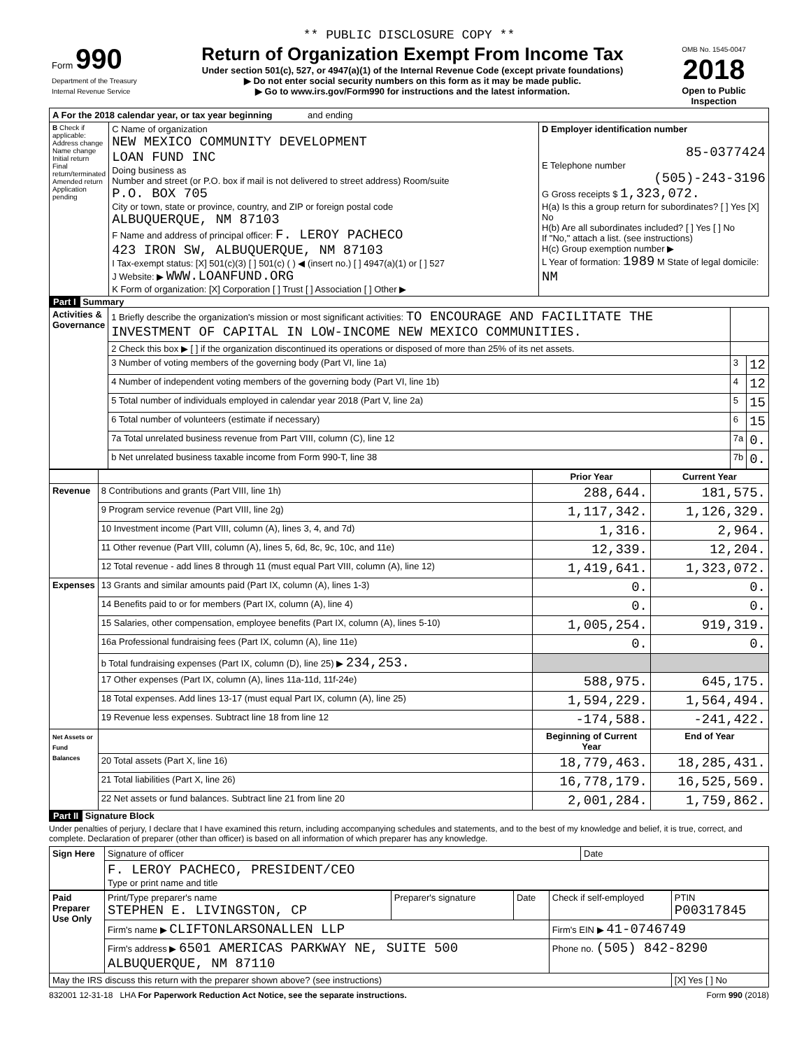** PUBLIC DISCLOSURE COPY **
| Form 990 Department of the Treasury Internal Revenue Service | Return of Organization Exempt From Income Tax Under section 501(c), 527, or 4947(a)(1) of the Internal Revenue Code (except private foundations) ▶ Do not enter social security numbers on this form as it may be made public. ▶ Go to www.irs.gov/Form990 for instructions and the latest information. | OMB No. 1545-0047 2018 Open to Public Inspection |
| A For the 2018 calendar year, or tax year beginning and ending | | |
| B Check if applicable: Address change Name change Initial return Final return/terminated Amended return Application pending | C Name of organization NEW MEXICO COMMUNITY DEVELOPMENT LOAN FUND INC Doing business as Number and street (or P.O. box if mail is not delivered to street address) Room/suite P.O. BOX 705 City or town, state or province, country, and ZIP or foreign postal code ALBUQUERQUE, NM 87103 F Name and address of principal officer: F. LEROY PACHECO 423 IRON SW, ALBUQUERQUE, NM 87103 I Tax-exempt status: [X] 501(c)(3) [ ] 501(c) ( ) ◀ (insert no.) [ ] 4947(a)(1) or [ ] 527 J Website: ▶ WWW.LOANFUND.ORG K Form of organization: [X] Corporation [ ] Trust [ ] Association [ ] Other ▶ | D Employer identification number 85-0377424 E Telephone number (505)-243-3196 G Gross receipts $ 1,323,072. H(a) Is this a group return for subordinates? [ ] Yes [X] No H(b) Are all subordinates included? [ ] Yes [ ] No If "No," attach a list. (see instructions) H(c) Group exemption number ▶ L Year of formation: 1989 M State of legal domicile: NM |
Part I Summary
| Activities & Governance | 1 Briefly describe the organization's mission or most significant activities: TO ENCOURAGE AND FACILITATE THE INVESTMENT OF CAPITAL IN LOW-INCOME NEW MEXICO COMMUNITIES. | | |
| | 2 Check this box ▶ [ ] if the organization discontinued its operations or disposed of more than 25% of its net assets. | | |
| | 3 Number of voting members of the governing body (Part VI, line 1a) | 3 | 12 |
| | 4 Number of independent voting members of the governing body (Part VI, line 1b) | 4 | 12 |
| | 5 Total number of individuals employed in calendar year 2018 (Part V, line 2a) | 5 | 15 |
| | 6 Total number of volunteers (estimate if necessary) | 6 | 15 |
| | 7a Total unrelated business revenue from Part VIII, column (C), line 12 | 7a | 0. |
| | b Net unrelated business taxable income from Form 990-T, line 38 | 7b | 0. |
| | | Prior Year | Current Year |
| Revenue | 8 Contributions and grants (Part VIII, line 1h) | 288,644. | 181,575. |
| | 9 Program service revenue (Part VIII, line 2g) | 1,117,342. | 1,126,329. |
| | 10 Investment income (Part VIII, column (A), lines 3, 4, and 7d) | 1,316. | 2,964. |
| | 11 Other revenue (Part VIII, column (A), lines 5, 6d, 8c, 9c, 10c, and 11e) | 12,339. | 12,204. |
| | 12 Total revenue - add lines 8 through 11 (must equal Part VIII, column (A), line 12) | 1,419,641. | 1,323,072. |
| Expenses | 13 Grants and similar amounts paid (Part IX, column (A), lines 1-3) | 0. | 0. |
| | 14 Benefits paid to or for members (Part IX, column (A), line 4) | 0. | 0. |
| | 15 Salaries, other compensation, employee benefits (Part IX, column (A), lines 5-10) | 1,005,254. | 919,319. |
| | 16a Professional fundraising fees (Part IX, column (A), line 11e) | 0. | 0. |
| | b Total fundraising expenses (Part IX, column (D), line 25) ▶ 234,253. | | |
| | 17 Other expenses (Part IX, column (A), lines 11a-11d, 11f-24e) | 588,975. | 645,175. |
| | 18 Total expenses. Add lines 13-17 (must equal Part IX, column (A), line 25) | 1,594,229. | 1,564,494. |
| | 19 Revenue less expenses. Subtract line 18 from line 12 | -174,588. | -241,422. |
| Net Assets or Fund Balances | | Beginning of Current Year | End of Year |
| | 20 Total assets (Part X, line 16) | 18,779,463. | 18,285,431. |
| | 21 Total liabilities (Part X, line 26) | 16,778,179. | 16,525,569. |
| | 22 Net assets or fund balances. Subtract line 21 from line 20 | 2,001,284. | 1,759,862. |
Part II Signature Block
Under penalties of perjury, I declare that I have examined this return, including accompanying schedules and statements, and to the best of my knowledge and belief, it is true, correct, and complete. Declaration of preparer (other than officer) is based on all information of which preparer has any knowledge.
| Sign Here | Signature of officer | Date |
| | F. LEROY PACHECO, PRESIDENT/CEO Type or print name and title | |
| Paid Preparer Use Only | Print/Type preparer's name STEPHEN E. LIVINGSTON, CP | Preparer's signature | Date | Check if self-employed | PTIN P00317845 |
| | Firm's name ▶ CLIFTONLARSONALLEN LLP | | | Firm's EIN ▶ 41-0746749 | |
| | Firm's address ▶ 6501 AMERICAS PARKWAY NE, SUITE 500 ALBUQUERQUE, NM 87110 | | | Phone no. (505) 842-8290 | |
| May the IRS discuss this return with the preparer shown above? (see instructions) | | | | | [X] Yes [ ] No |
832001 12-31-18 LHA For Paperwork Reduction Act Notice, see the separate instructions. Form 990 (2018)